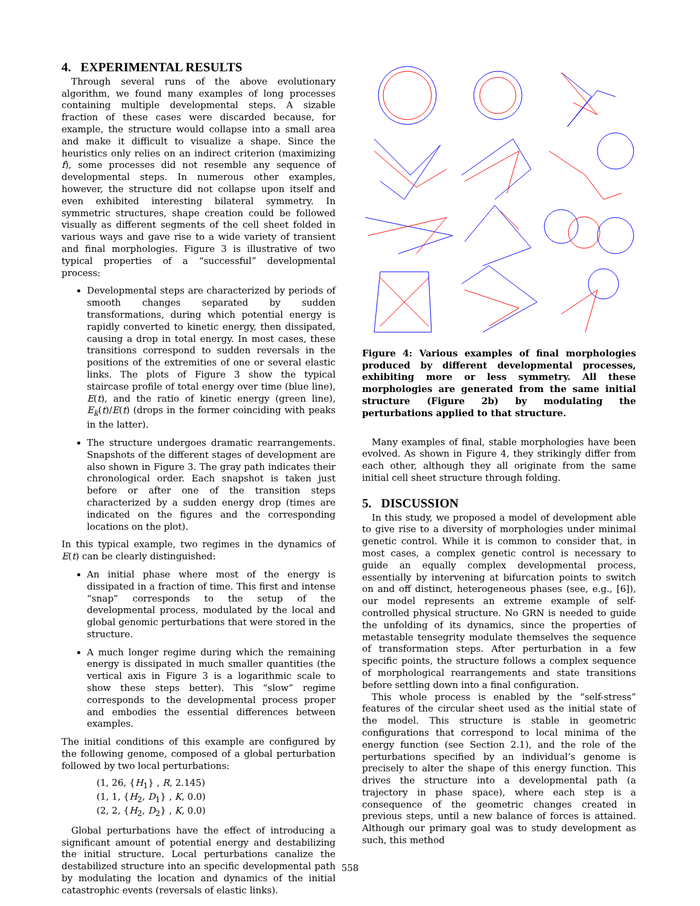4. EXPERIMENTAL RESULTS
Through several runs of the above evolutionary algorithm, we found many examples of long processes containing multiple developmental steps. A sizable fraction of these cases were discarded because, for example, the structure would collapse into a small area and make it difficult to visualize a shape. Since the heuristics only relies on an indirect criterion (maximizing f), some processes did not resemble any sequence of developmental steps. In numerous other examples, however, the structure did not collapse upon itself and even exhibited interesting bilateral symmetry. In symmetric structures, shape creation could be followed visually as different segments of the cell sheet folded in various ways and gave rise to a wide variety of transient and final morphologies. Figure 3 is illustrative of two typical properties of a “successful” developmental process:
Developmental steps are characterized by periods of smooth changes separated by sudden transformations, during which potential energy is rapidly converted to kinetic energy, then dissipated, causing a drop in total energy. In most cases, these transitions correspond to sudden reversals in the positions of the extremities of one or several elastic links. The plots of Figure 3 show the typical staircase profile of total energy over time (blue line), E(t), and the ratio of kinetic energy (green line), E<sub>k</sub>(t)/E(t) (drops in the former coinciding with peaks in the latter).
The structure undergoes dramatic rearrangements. Snapshots of the different stages of development are also shown in Figure 3. The gray path indicates their chronological order. Each snapshot is taken just before or after one of the transition steps characterized by a sudden energy drop (times are indicated on the figures and the corresponding locations on the plot).
In this typical example, two regimes in the dynamics of E(t) can be clearly distinguished:
An initial phase where most of the energy is dissipated in a fraction of time. This first and intense “snap” corresponds to the setup of the developmental process, modulated by the local and global genomic perturbations that were stored in the structure.
A much longer regime during which the remaining energy is dissipated in much smaller quantities (the vertical axis in Figure 3 is a logarithmic scale to show these steps better). This “slow” regime corresponds to the developmental process proper and embodies the essential differences between examples.
The initial conditions of this example are configured by the following genome, composed of a global perturbation followed by two local perturbations:
(1, 26, {H<sub>1</sub>} , R, 2.145)
(1, 1, {H<sub>2</sub>, D<sub>1</sub>} , K, 0.0)
(2, 2, {H<sub>2</sub>, D<sub>2</sub>} , K, 0.0)
Global perturbations have the effect of introducing a significant amount of potential energy and destabilizing the initial structure. Local perturbations canalize the destabilized structure into an specific developmental path by modulating the location and dynamics of the initial catastrophic events (reversals of elastic links).
Figure 4: Various examples of final morphologies produced by different developmental processes, exhibiting more or less symmetry. All these morphologies are generated from the same initial structure (Figure 2b) by modulating the perturbations applied to that structure.
Many examples of final, stable morphologies have been evolved. As shown in Figure 4, they strikingly differ from each other, although they all originate from the same initial cell sheet structure through folding.
5. DISCUSSION
In this study, we proposed a model of development able to give rise to a diversity of morphologies under minimal genetic control. While it is common to consider that, in most cases, a complex genetic control is necessary to guide an equally complex developmental process, essentially by intervening at bifurcation points to switch on and off distinct, heterogeneous phases (see, e.g., [6]), our model represents an extreme example of self-controlled physical structure. No GRN is needed to guide the unfolding of its dynamics, since the properties of metastable tensegrity modulate themselves the sequence of transformation steps. After perturbation in a few specific points, the structure follows a complex sequence of morphological rearrangements and state transitions before settling down into a final configuration.
This whole process is enabled by the “self-stress” features of the circular sheet used as the initial state of the model. This structure is stable in geometric configurations that correspond to local minima of the energy function (see Section 2.1), and the role of the perturbations specified by an individual’s genome is precisely to alter the shape of this energy function. This drives the structure into a developmental path (a trajectory in phase space), where each step is a consequence of the geometric changes created in previous steps, until a new balance of forces is attained. Although our primary goal was to study development as such, this method
558